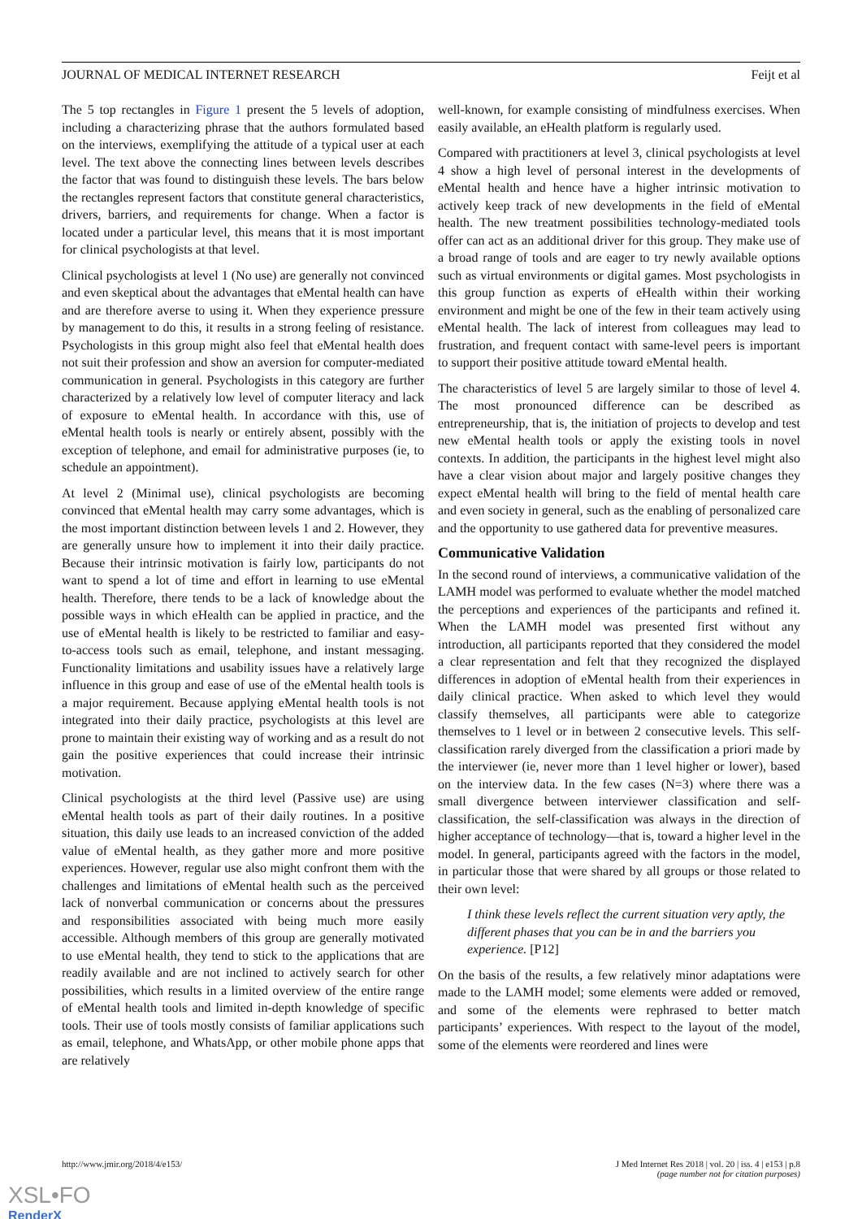JOURNAL OF MEDICAL INTERNET RESEARCH Feijt et al
The 5 top rectangles in Figure 1 present the 5 levels of adoption, including a characterizing phrase that the authors formulated based on the interviews, exemplifying the attitude of a typical user at each level. The text above the connecting lines between levels describes the factor that was found to distinguish these levels. The bars below the rectangles represent factors that constitute general characteristics, drivers, barriers, and requirements for change. When a factor is located under a particular level, this means that it is most important for clinical psychologists at that level.
Clinical psychologists at level 1 (No use) are generally not convinced and even skeptical about the advantages that eMental health can have and are therefore averse to using it. When they experience pressure by management to do this, it results in a strong feeling of resistance. Psychologists in this group might also feel that eMental health does not suit their profession and show an aversion for computer-mediated communication in general. Psychologists in this category are further characterized by a relatively low level of computer literacy and lack of exposure to eMental health. In accordance with this, use of eMental health tools is nearly or entirely absent, possibly with the exception of telephone, and email for administrative purposes (ie, to schedule an appointment).
At level 2 (Minimal use), clinical psychologists are becoming convinced that eMental health may carry some advantages, which is the most important distinction between levels 1 and 2. However, they are generally unsure how to implement it into their daily practice. Because their intrinsic motivation is fairly low, participants do not want to spend a lot of time and effort in learning to use eMental health. Therefore, there tends to be a lack of knowledge about the possible ways in which eHealth can be applied in practice, and the use of eMental health is likely to be restricted to familiar and easy-to-access tools such as email, telephone, and instant messaging. Functionality limitations and usability issues have a relatively large influence in this group and ease of use of the eMental health tools is a major requirement. Because applying eMental health tools is not integrated into their daily practice, psychologists at this level are prone to maintain their existing way of working and as a result do not gain the positive experiences that could increase their intrinsic motivation.
Clinical psychologists at the third level (Passive use) are using eMental health tools as part of their daily routines. In a positive situation, this daily use leads to an increased conviction of the added value of eMental health, as they gather more and more positive experiences. However, regular use also might confront them with the challenges and limitations of eMental health such as the perceived lack of nonverbal communication or concerns about the pressures and responsibilities associated with being much more easily accessible. Although members of this group are generally motivated to use eMental health, they tend to stick to the applications that are readily available and are not inclined to actively search for other possibilities, which results in a limited overview of the entire range of eMental health tools and limited in-depth knowledge of specific tools. Their use of tools mostly consists of familiar applications such as email, telephone, and WhatsApp, or other mobile phone apps that are relatively
well-known, for example consisting of mindfulness exercises. When easily available, an eHealth platform is regularly used.
Compared with practitioners at level 3, clinical psychologists at level 4 show a high level of personal interest in the developments of eMental health and hence have a higher intrinsic motivation to actively keep track of new developments in the field of eMental health. The new treatment possibilities technology-mediated tools offer can act as an additional driver for this group. They make use of a broad range of tools and are eager to try newly available options such as virtual environments or digital games. Most psychologists in this group function as experts of eHealth within their working environment and might be one of the few in their team actively using eMental health. The lack of interest from colleagues may lead to frustration, and frequent contact with same-level peers is important to support their positive attitude toward eMental health.
The characteristics of level 5 are largely similar to those of level 4. The most pronounced difference can be described as entrepreneurship, that is, the initiation of projects to develop and test new eMental health tools or apply the existing tools in novel contexts. In addition, the participants in the highest level might also have a clear vision about major and largely positive changes they expect eMental health will bring to the field of mental health care and even society in general, such as the enabling of personalized care and the opportunity to use gathered data for preventive measures.
Communicative Validation
In the second round of interviews, a communicative validation of the LAMH model was performed to evaluate whether the model matched the perceptions and experiences of the participants and refined it. When the LAMH model was presented first without any introduction, all participants reported that they considered the model a clear representation and felt that they recognized the displayed differences in adoption of eMental health from their experiences in daily clinical practice. When asked to which level they would classify themselves, all participants were able to categorize themselves to 1 level or in between 2 consecutive levels. This self-classification rarely diverged from the classification a priori made by the interviewer (ie, never more than 1 level higher or lower), based on the interview data. In the few cases (N=3) where there was a small divergence between interviewer classification and self-classification, the self-classification was always in the direction of higher acceptance of technology—that is, toward a higher level in the model. In general, participants agreed with the factors in the model, in particular those that were shared by all groups or those related to their own level:
I think these levels reflect the current situation very aptly, the different phases that you can be in and the barriers you experience. [P12]
On the basis of the results, a few relatively minor adaptations were made to the LAMH model; some elements were added or removed, and some of the elements were rephrased to better match participants’ experiences. With respect to the layout of the model, some of the elements were reordered and lines were
http://www.jmir.org/2018/4/e153/ J Med Internet Res 2018 | vol. 20 | iss. 4 | e153 | p.8
(page number not for citation purposes)
XSL•FO
RenderX